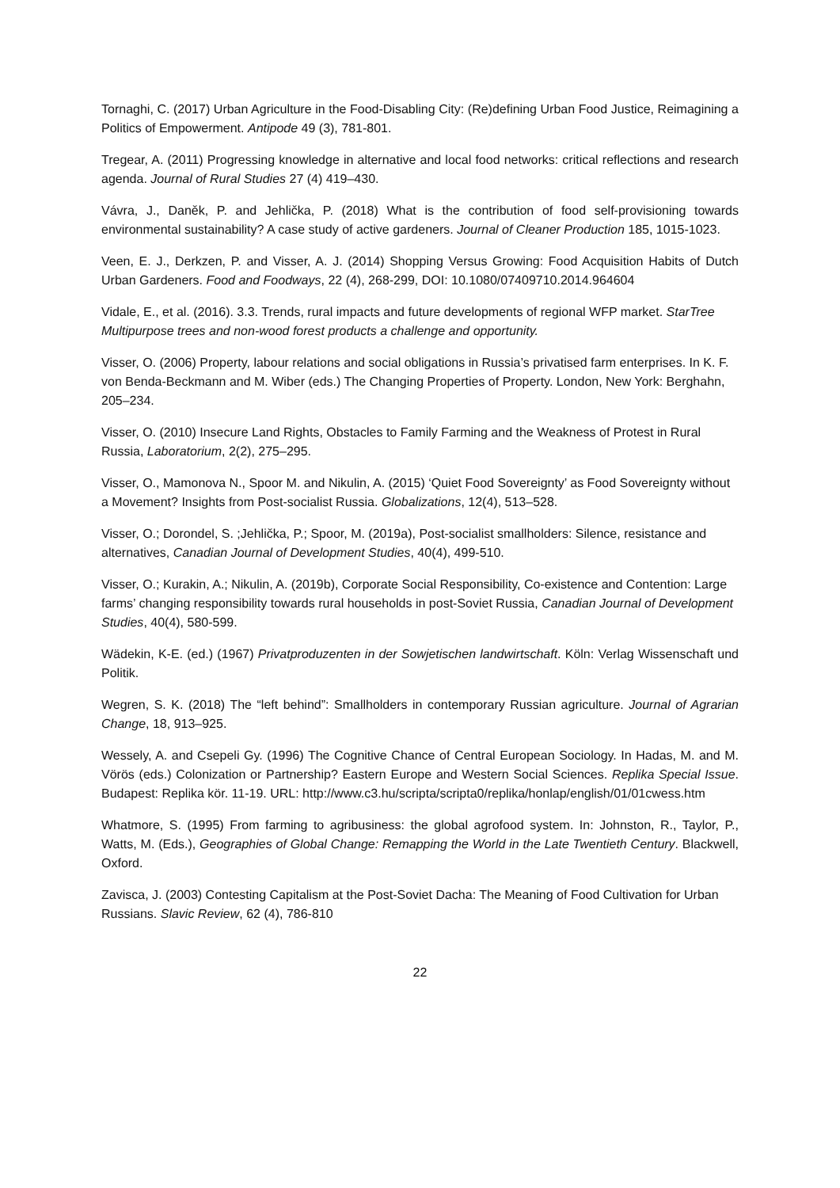Tornaghi, C. (2017) Urban Agriculture in the Food-Disabling City: (Re)defining Urban Food Justice, Reimagining a Politics of Empowerment. Antipode 49 (3), 781-801.
Tregear, A. (2011) Progressing knowledge in alternative and local food networks: critical reflections and research agenda. Journal of Rural Studies 27 (4) 419–430.
Vávra, J., Daněk, P. and Jehlička, P. (2018) What is the contribution of food self-provisioning towards environmental sustainability? A case study of active gardeners. Journal of Cleaner Production 185, 1015-1023.
Veen, E. J., Derkzen, P. and Visser, A. J. (2014) Shopping Versus Growing: Food Acquisition Habits of Dutch Urban Gardeners. Food and Foodways, 22 (4), 268-299, DOI: 10.1080/07409710.2014.964604
Vidale, E., et al. (2016). 3.3. Trends, rural impacts and future developments of regional WFP market. StarTree Multipurpose trees and non-wood forest products a challenge and opportunity.
Visser, O. (2006) Property, labour relations and social obligations in Russia’s privatised farm enterprises. In K. F. von Benda-Beckmann and M. Wiber (eds.) The Changing Properties of Property. London, New York: Berghahn, 205–234.
Visser, O. (2010) Insecure Land Rights, Obstacles to Family Farming and the Weakness of Protest in Rural Russia, Laboratorium, 2(2), 275–295.
Visser, O., Mamonova N., Spoor M. and Nikulin, A. (2015) ‘Quiet Food Sovereignty’ as Food Sovereignty without a Movement? Insights from Post-socialist Russia. Globalizations, 12(4), 513–528.
Visser, O.; Dorondel, S. ;Jehlička, P.; Spoor, M. (2019a), Post-socialist smallholders: Silence, resistance and alternatives, Canadian Journal of Development Studies, 40(4), 499-510.
Visser, O.; Kurakin, A.; Nikulin, A. (2019b), Corporate Social Responsibility, Co-existence and Contention: Large farms’ changing responsibility towards rural households in post-Soviet Russia, Canadian Journal of Development Studies, 40(4), 580-599.
Wädekin, K-E. (ed.) (1967) Privatproduzenten in der Sowjetischen landwirtschaft. Köln: Verlag Wissenschaft und Politik.
Wegren, S. K. (2018) The “left behind”: Smallholders in contemporary Russian agriculture. Journal of Agrarian Change, 18, 913–925.
Wessely, A. and Csepeli Gy. (1996) The Cognitive Chance of Central European Sociology. In Hadas, M. and M. Vörös (eds.) Colonization or Partnership? Eastern Europe and Western Social Sciences. Replika Special Issue. Budapest: Replika kör. 11-19. URL: http://www.c3.hu/scripta/scripta0/replika/honlap/english/01/01cwess.htm
Whatmore, S. (1995) From farming to agribusiness: the global agrofood system. In: Johnston, R., Taylor, P., Watts, M. (Eds.), Geographies of Global Change: Remapping the World in the Late Twentieth Century. Blackwell, Oxford.
Zavisca, J. (2003) Contesting Capitalism at the Post-Soviet Dacha: The Meaning of Food Cultivation for Urban Russians. Slavic Review, 62 (4), 786-810
22